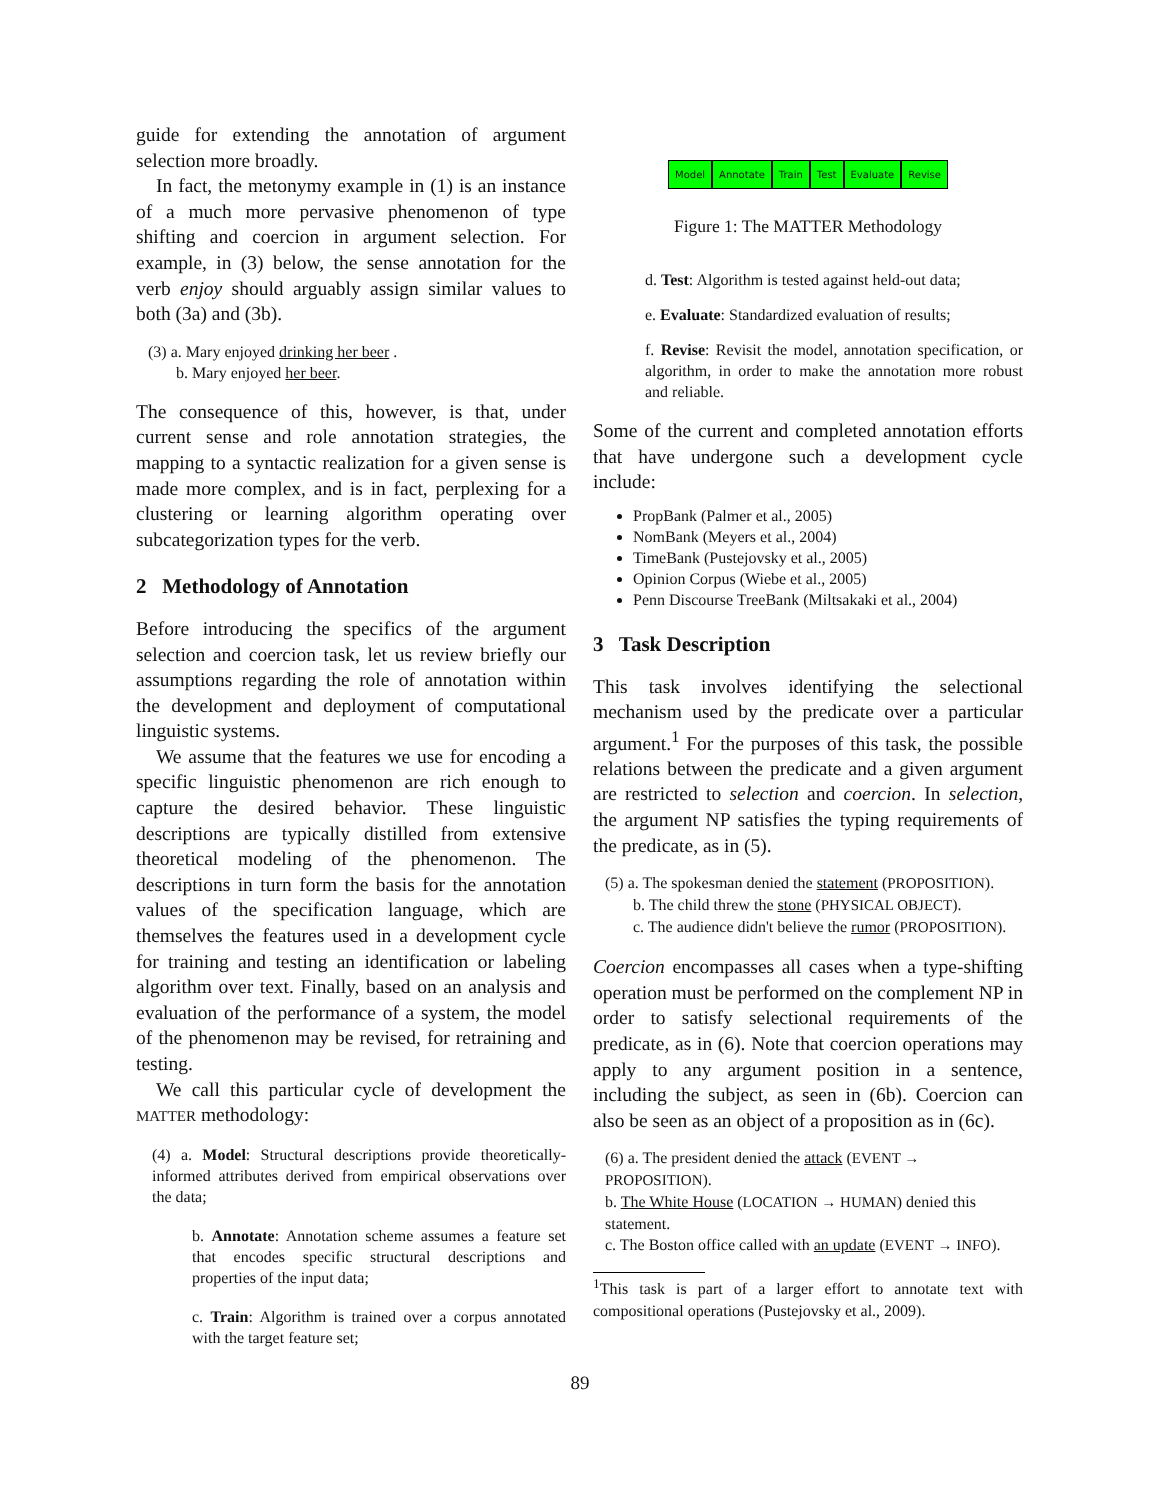guide for extending the annotation of argument selection more broadly.
In fact, the metonymy example in (1) is an instance of a much more pervasive phenomenon of type shifting and coercion in argument selection. For example, in (3) below, the sense annotation for the verb enjoy should arguably assign similar values to both (3a) and (3b).
(3) a. Mary enjoyed drinking her beer .
b. Mary enjoyed her beer.
The consequence of this, however, is that, under current sense and role annotation strategies, the mapping to a syntactic realization for a given sense is made more complex, and is in fact, perplexing for a clustering or learning algorithm operating over subcategorization types for the verb.
2 Methodology of Annotation
Before introducing the specifics of the argument selection and coercion task, let us review briefly our assumptions regarding the role of annotation within the development and deployment of computational linguistic systems.
We assume that the features we use for encoding a specific linguistic phenomenon are rich enough to capture the desired behavior. These linguistic descriptions are typically distilled from extensive theoretical modeling of the phenomenon. The descriptions in turn form the basis for the annotation values of the specification language, which are themselves the features used in a development cycle for training and testing an identification or labeling algorithm over text. Finally, based on an analysis and evaluation of the performance of a system, the model of the phenomenon may be revised, for retraining and testing.
We call this particular cycle of development the MATTER methodology:
(4) a. Model: Structural descriptions provide theoretically-informed attributes derived from empirical observations over the data;
b. Annotate: Annotation scheme assumes a feature set that encodes specific structural descriptions and properties of the input data;
c. Train: Algorithm is trained over a corpus annotated with the target feature set;
Model → Annotate → Train → Test → Evaluate → Revise
Figure 1: The MATTER Methodology
d. Test: Algorithm is tested against held-out data;
e. Evaluate: Standardized evaluation of results;
f. Revise: Revisit the model, annotation specification, or algorithm, in order to make the annotation more robust and reliable.
Some of the current and completed annotation efforts that have undergone such a development cycle include:
PropBank (Palmer et al., 2005)
NomBank (Meyers et al., 2004)
TimeBank (Pustejovsky et al., 2005)
Opinion Corpus (Wiebe et al., 2005)
Penn Discourse TreeBank (Miltsakaki et al., 2004)
3 Task Description
This task involves identifying the selectional mechanism used by the predicate over a particular argument.<sup>1</sup> For the purposes of this task, the possible relations between the predicate and a given argument are restricted to selection and coercion. In selection, the argument NP satisfies the typing requirements of the predicate, as in (5).
(5) a. The spokesman denied the statement (PROPOSITION).
b. The child threw the stone (PHYSICAL OBJECT).
c. The audience didn't believe the rumor (PROPOSITION).
Coercion encompasses all cases when a type-shifting operation must be performed on the complement NP in order to satisfy selectional requirements of the predicate, as in (6). Note that coercion operations may apply to any argument position in a sentence, including the subject, as seen in (6b). Coercion can also be seen as an object of a proposition as in (6c).
(6) a. The president denied the attack (EVENT → PROPOSITION).
b. The White House (LOCATION → HUMAN) denied this statement.
c. The Boston office called with an update (EVENT → INFO).
<sup>1</sup> This task is part of a larger effort to annotate text with compositional operations (Pustejovsky et al., 2009).
89